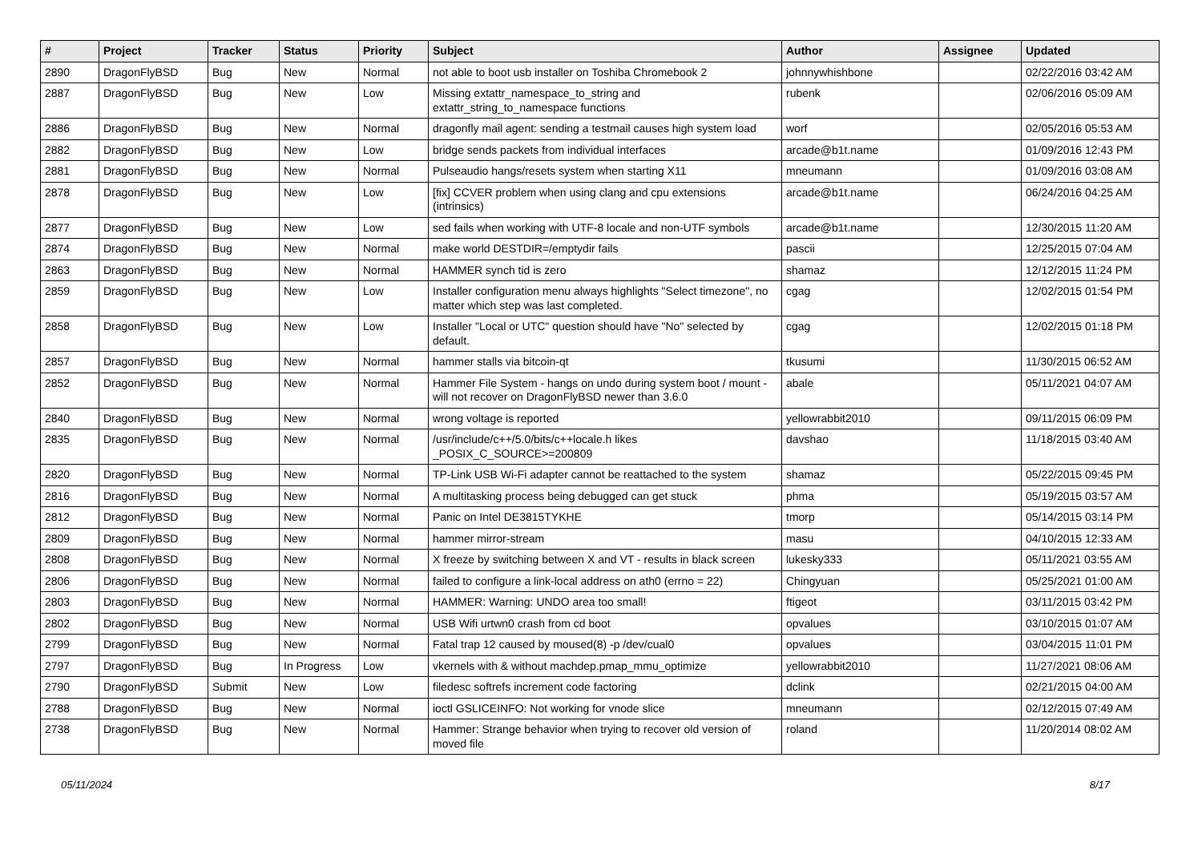| # | Project | Tracker | Status | Priority | Subject | Author | Assignee | Updated |
| --- | --- | --- | --- | --- | --- | --- | --- | --- |
| 2890 | DragonFlyBSD | Bug | New | Normal | not able to boot usb installer on Toshiba Chromebook 2 | johnnywhishbone | | 02/22/2016 03:42 AM |
| 2887 | DragonFlyBSD | Bug | New | Low | Missing extattr_namespace_to_string and extattr_string_to_namespace functions | rubenk | | 02/06/2016 05:09 AM |
| 2886 | DragonFlyBSD | Bug | New | Normal | dragonfly mail agent: sending a testmail causes high system load | worf | | 02/05/2016 05:53 AM |
| 2882 | DragonFlyBSD | Bug | New | Low | bridge sends packets from individual interfaces | arcade@b1t.name | | 01/09/2016 12:43 PM |
| 2881 | DragonFlyBSD | Bug | New | Normal | Pulseaudio hangs/resets system when starting X11 | mneumann | | 01/09/2016 03:08 AM |
| 2878 | DragonFlyBSD | Bug | New | Low | [fix] CCVER problem when using clang and cpu extensions (intrinsics) | arcade@b1t.name | | 06/24/2016 04:25 AM |
| 2877 | DragonFlyBSD | Bug | New | Low | sed fails when working with UTF-8 locale and non-UTF symbols | arcade@b1t.name | | 12/30/2015 11:20 AM |
| 2874 | DragonFlyBSD | Bug | New | Normal | make world DESTDIR=/emptydir fails | pascii | | 12/25/2015 07:04 AM |
| 2863 | DragonFlyBSD | Bug | New | Normal | HAMMER synch tid is zero | shamaz | | 12/12/2015 11:24 PM |
| 2859 | DragonFlyBSD | Bug | New | Low | Installer configuration menu always highlights "Select timezone", no matter which step was last completed. | cgag | | 12/02/2015 01:54 PM |
| 2858 | DragonFlyBSD | Bug | New | Low | Installer "Local or UTC" question should have "No" selected by default. | cgag | | 12/02/2015 01:18 PM |
| 2857 | DragonFlyBSD | Bug | New | Normal | hammer stalls via bitcoin-qt | tkusumi | | 11/30/2015 06:52 AM |
| 2852 | DragonFlyBSD | Bug | New | Normal | Hammer File System - hangs on undo during system boot / mount - will not recover on DragonFlyBSD newer than 3.6.0 | abale | | 05/11/2021 04:07 AM |
| 2840 | DragonFlyBSD | Bug | New | Normal | wrong voltage is reported | yellowrabbit2010 | | 09/11/2015 06:09 PM |
| 2835 | DragonFlyBSD | Bug | New | Normal | /usr/include/c++/5.0/bits/c++locale.h likes _POSIX_C_SOURCE>=200809 | davshao | | 11/18/2015 03:40 AM |
| 2820 | DragonFlyBSD | Bug | New | Normal | TP-Link USB Wi-Fi adapter cannot be reattached to the system | shamaz | | 05/22/2015 09:45 PM |
| 2816 | DragonFlyBSD | Bug | New | Normal | A multitasking process being debugged can get stuck | phma | | 05/19/2015 03:57 AM |
| 2812 | DragonFlyBSD | Bug | New | Normal | Panic on Intel DE3815TYKHE | tmorp | | 05/14/2015 03:14 PM |
| 2809 | DragonFlyBSD | Bug | New | Normal | hammer mirror-stream | masu | | 04/10/2015 12:33 AM |
| 2808 | DragonFlyBSD | Bug | New | Normal | X freeze by switching between X and VT - results in black screen | lukesky333 | | 05/11/2021 03:55 AM |
| 2806 | DragonFlyBSD | Bug | New | Normal | failed to configure a link-local address on ath0 (errno = 22) | Chingyuan | | 05/25/2021 01:00 AM |
| 2803 | DragonFlyBSD | Bug | New | Normal | HAMMER: Warning: UNDO area too small! | ftigeot | | 03/11/2015 03:42 PM |
| 2802 | DragonFlyBSD | Bug | New | Normal | USB Wifi urtwn0 crash from cd boot | opvalues | | 03/10/2015 01:07 AM |
| 2799 | DragonFlyBSD | Bug | New | Normal | Fatal trap 12 caused by moused(8) -p /dev/cual0 | opvalues | | 03/04/2015 11:01 PM |
| 2797 | DragonFlyBSD | Bug | In Progress | Low | vkernels with & without machdep.pmap_mmu_optimize | yellowrabbit2010 | | 11/27/2021 08:06 AM |
| 2790 | DragonFlyBSD | Submit | New | Low | filedesc softrefs increment code factoring | dclink | | 02/21/2015 04:00 AM |
| 2788 | DragonFlyBSD | Bug | New | Normal | ioctl GSLICEINFO: Not working for vnode slice | mneumann | | 02/12/2015 07:49 AM |
| 2738 | DragonFlyBSD | Bug | New | Normal | Hammer: Strange behavior when trying to recover old version of moved file | roland | | 11/20/2014 08:02 AM |
05/11/2024 8/17